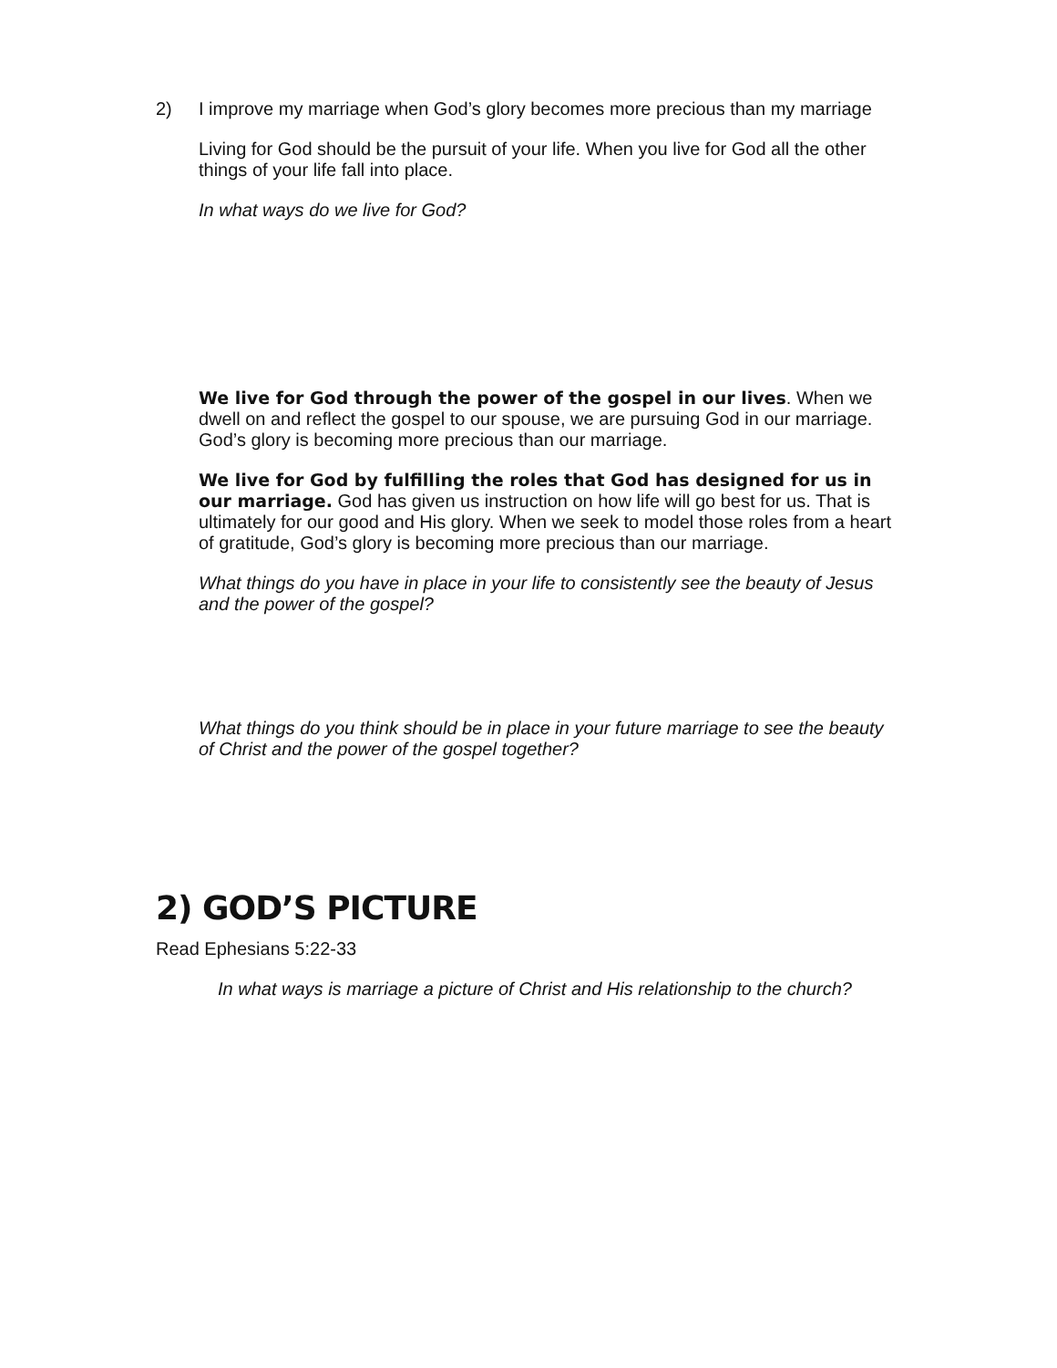2) I improve my marriage when God’s glory becomes more precious than my marriage
Living for God should be the pursuit of your life. When you live for God all the other things of your life fall into place.
In what ways do we live for God?
We live for God through the power of the gospel in our lives. When we dwell on and reflect the gospel to our spouse, we are pursuing God in our marriage. God’s glory is becoming more precious than our marriage.
We live for God by fulfilling the roles that God has designed for us in our marriage. God has given us instruction on how life will go best for us. That is ultimately for our good and His glory. When we seek to model those roles from a heart of gratitude, God’s glory is becoming more precious than our marriage.
What things do you have in place in your life to consistently see the beauty of Jesus and the power of the gospel?
What things do you think should be in place in your future marriage to see the beauty of Christ and the power of the gospel together?
2) GOD’S PICTURE
Read Ephesians 5:22-33
In what ways is marriage a picture of Christ and His relationship to the church?